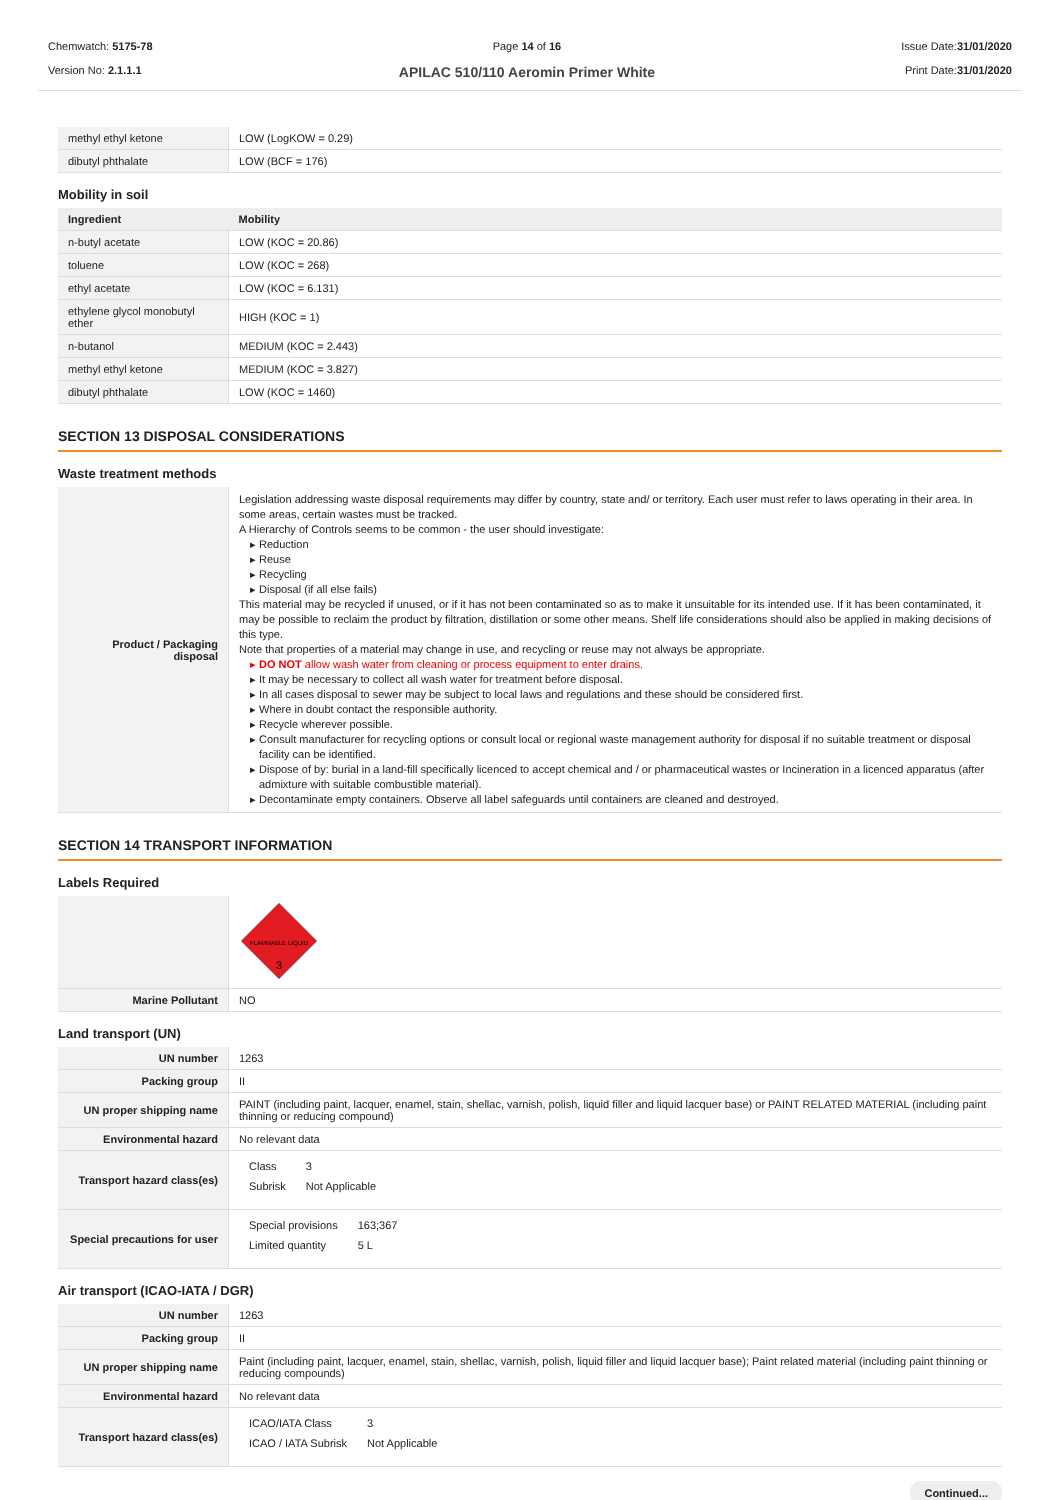Chemwatch: 5175-78
Version No: 2.1.1.1
Page 14 of 16
APILAC 510/110 Aeromin Primer White
Issue Date:31/01/2020
Print Date:31/01/2020
| methyl ethyl ketone | LOW (LogKOW = 0.29) |
| dibutyl phthalate | LOW (BCF = 176) |
Mobility in soil
| Ingredient | Mobility |
| --- | --- |
| n-butyl acetate | LOW (KOC = 20.86) |
| toluene | LOW (KOC = 268) |
| ethyl acetate | LOW (KOC = 6.131) |
| ethylene glycol monobutyl ether | HIGH (KOC = 1) |
| n-butanol | MEDIUM (KOC = 2.443) |
| methyl ethyl ketone | MEDIUM (KOC = 3.827) |
| dibutyl phthalate | LOW (KOC = 1460) |
SECTION 13 DISPOSAL CONSIDERATIONS
Waste treatment methods
| Product / Packaging disposal | Legislation addressing waste disposal requirements may differ by country, state and/ or territory. Each user must refer to laws operating in their area. In some areas, certain wastes must be tracked. A Hierarchy of Controls seems to be common - the user should investigate: Reduction Reuse Recycling Disposal (if all else fails) This material may be recycled if unused, or if it has not been contaminated so as to make it unsuitable for its intended use. If it has been contaminated, it may be possible to reclaim the product by filtration, distillation or some other means. Shelf life considerations should also be applied in making decisions of this type. Note that properties of a material may change in use, and recycling or reuse may not always be appropriate. DO NOT allow wash water from cleaning or process equipment to enter drains. It may be necessary to collect all wash water for treatment before disposal. In all cases disposal to sewer may be subject to local laws and regulations and these should be considered first. Where in doubt contact the responsible authority. Recycle wherever possible. Consult manufacturer for recycling options or consult local or regional waste management authority for disposal if no suitable treatment or disposal facility can be identified. Dispose of by: burial in a land-fill specifically licenced to accept chemical and / or pharmaceutical wastes or Incineration in a licenced apparatus (after admixture with suitable combustible material). Decontaminate empty containers. Observe all label safeguards until containers are cleaned and destroyed. |
SECTION 14 TRANSPORT INFORMATION
Labels Required
| | FLAMMABLE LIQUID 3 |
| Marine Pollutant | NO |
Land transport (UN)
| UN number | 1263 |
| Packing group | II |
| UN proper shipping name | PAINT (including paint, lacquer, enamel, stain, shellac, varnish, polish, liquid filler and liquid lacquer base) or PAINT RELATED MATERIAL (including paint thinning or reducing compound) |
| Environmental hazard | No relevant data |
| Transport hazard class(es) | / Class / 3 / / Subrisk / Not Applicable / |
| Special precautions for user | / Special provisions / 163;367 / / Limited quantity / 5 L / |
Air transport (ICAO-IATA / DGR)
| UN number | 1263 |
| Packing group | II |
| UN proper shipping name | Paint (including paint, lacquer, enamel, stain, shellac, varnish, polish, liquid filler and liquid lacquer base); Paint related material (including paint thinning or reducing compounds) |
| Environmental hazard | No relevant data |
| Transport hazard class(es) | / ICAO/IATA Class / 3 / / ICAO / IATA Subrisk / Not Applicable / |
Continued...